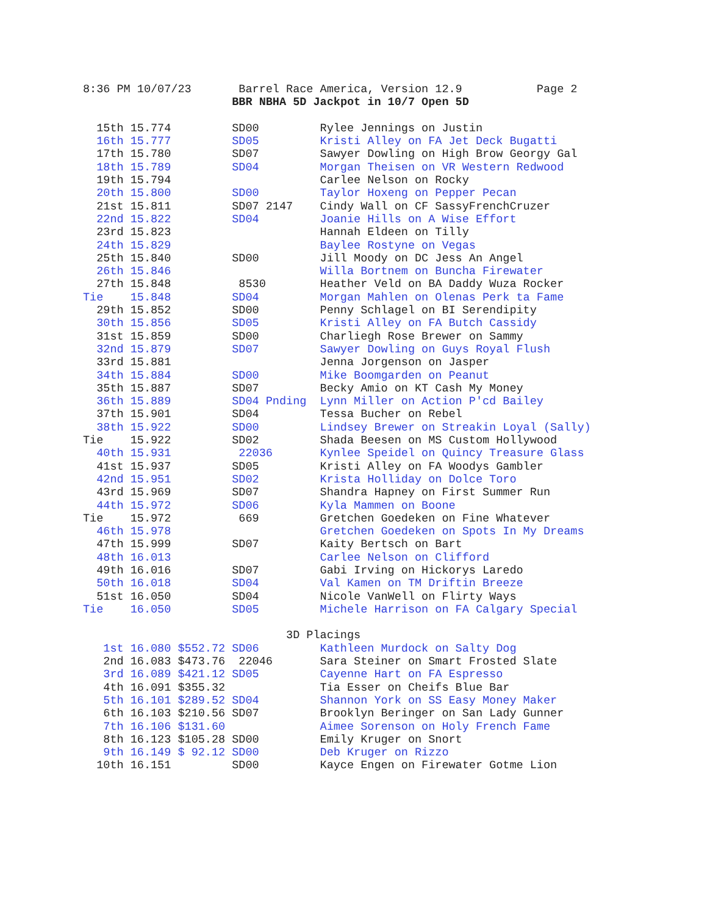8:36 PM 10/07/23       Barrel Race America, Version 12.9           Page 2
                      BBR NBHA 5D Jackpot in 10/7 Open 5D

  15th 15.774         SD00         Rylee Jennings on Justin
  16th 15.777         SD05         Kristi Alley on FA Jet Deck Bugatti
  17th 15.780         SD07         Sawyer Dowling on High Brow Georgy Gal
  18th 15.789         SD04         Morgan Theisen on VR Western Redwood
  19th 15.794                      Carlee Nelson on Rocky
  20th 15.800         SD00         Taylor Hoxeng on Pepper Pecan
  21st 15.811         SD07 2147    Cindy Wall on CF SassyFrenchCruzer
  22nd 15.822         SD04         Joanie Hills on A Wise Effort
  23rd 15.823                      Hannah Eldeen on Tilly
  24th 15.829                      Baylee Rostyne on Vegas
  25th 15.840         SD00         Jill Moody on DC Jess An Angel
  26th 15.846                      Willa Bortnem on Buncha Firewater
  27th 15.848          8530        Heather Veld on BA Daddy Wuza Rocker
Tie    15.848         SD04         Morgan Mahlen on Olenas Perk ta Fame
  29th 15.852         SD00         Penny Schlagel on BI Serendipity
  30th 15.856         SD05         Kristi Alley on FA Butch Cassidy
  31st 15.859         SD00         Charliegh Rose Brewer on Sammy
  32nd 15.879         SD07         Sawyer Dowling on Guys Royal Flush
  33rd 15.881                      Jenna Jorgenson on Jasper
  34th 15.884         SD00         Mike Boomgarden on Peanut
  35th 15.887         SD07         Becky Amio on KT Cash My Money
  36th 15.889         SD04 Pnding  Lynn Miller on Action P'cd Bailey
  37th 15.901         SD04         Tessa Bucher on Rebel
  38th 15.922         SD00         Lindsey Brewer on Streakin Loyal (Sally)
Tie    15.922         SD02         Shada Beesen on MS Custom Hollywood
  40th 15.931          22036       Kynlee Speidel on Quincy Treasure Glass
  41st 15.937         SD05         Kristi Alley on FA Woodys Gambler
  42nd 15.951         SD02         Krista Holliday on Dolce Toro
  43rd 15.969         SD07         Shandra Hapney on First Summer Run
  44th 15.972         SD06         Kyla Mammen on Boone
Tie    15.972          669         Gretchen Goedeken on Fine Whatever
  46th 15.978                      Gretchen Goedeken on Spots In My Dreams
  47th 15.999         SD07         Kaity Bertsch on Bart
  48th 16.013                      Carlee Nelson on Clifford
  49th 16.016         SD07         Gabi Irving on Hickorys Laredo
  50th 16.018         SD04         Val Kamen on TM Driftin Breeze
  51st 16.050         SD04         Nicole VanWell on Flirty Ways
Tie    16.050         SD05         Michele Harrison on FA Calgary Special

                              3D Placings
   1st 16.080 $552.72 SD06         Kathleen Murdock on Salty Dog
   2nd 16.083 $473.76  22046       Sara Steiner on Smart Frosted Slate
   3rd 16.089 $421.12 SD05         Cayenne Hart on FA Espresso
   4th 16.091 $355.32              Tia Esser on Cheifs Blue Bar
   5th 16.101 $289.52 SD04         Shannon York on SS Easy Money Maker
   6th 16.103 $210.56 SD07         Brooklyn Beringer on San Lady Gunner
   7th 16.106 $131.60              Aimee Sorenson on Holy French Fame
   8th 16.123 $105.28 SD00         Emily Kruger on Snort
   9th 16.149 $ 92.12 SD00         Deb Kruger on Rizzo
  10th 16.151         SD00         Kayce Engen on Firewater Gotme Lion